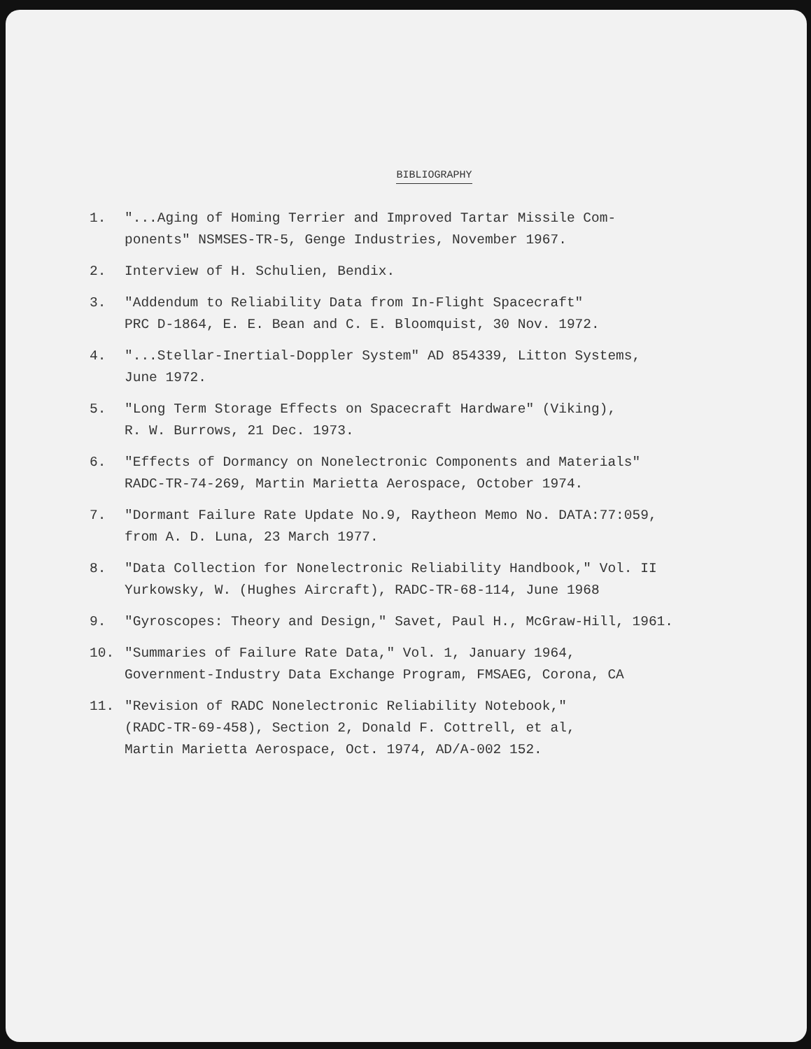BIBLIOGRAPHY
1. "...Aging of Homing Terrier and Improved Tartar Missile Com-
ponents" NSMSES-TR-5, Genge Industries, November 1967.
2. Interview of H. Schulien, Bendix.
3. "Addendum to Reliability Data from In-Flight Spacecraft"
PRC D-1864, E. E. Bean and C. E. Bloomquist, 30 Nov. 1972.
4. "...Stellar-Inertial-Doppler System" AD 854339, Litton Systems,
June 1972.
5. "Long Term Storage Effects on Spacecraft Hardware" (Viking),
R. W. Burrows, 21 Dec. 1973.
6. "Effects of Dormancy on Nonelectronic Components and Materials"
RADC-TR-74-269, Martin Marietta Aerospace, October 1974.
7. "Dormant Failure Rate Update No.9, Raytheon Memo No. DATA:77:059,
from A. D. Luna, 23 March 1977.
8. "Data Collection for Nonelectronic Reliability Handbook," Vol. II
Yurkowsky, W. (Hughes Aircraft), RADC-TR-68-114, June 1968
9. "Gyroscopes: Theory and Design," Savet, Paul H., McGraw-Hill, 1961.
10. "Summaries of Failure Rate Data," Vol. 1, January 1964,
Government-Industry Data Exchange Program, FMSAEG, Corona, CA
11. "Revision of RADC Nonelectronic Reliability Notebook,"
(RADC-TR-69-458), Section 2, Donald F. Cottrell, et al,
Martin Marietta Aerospace, Oct. 1974, AD/A-002 152.